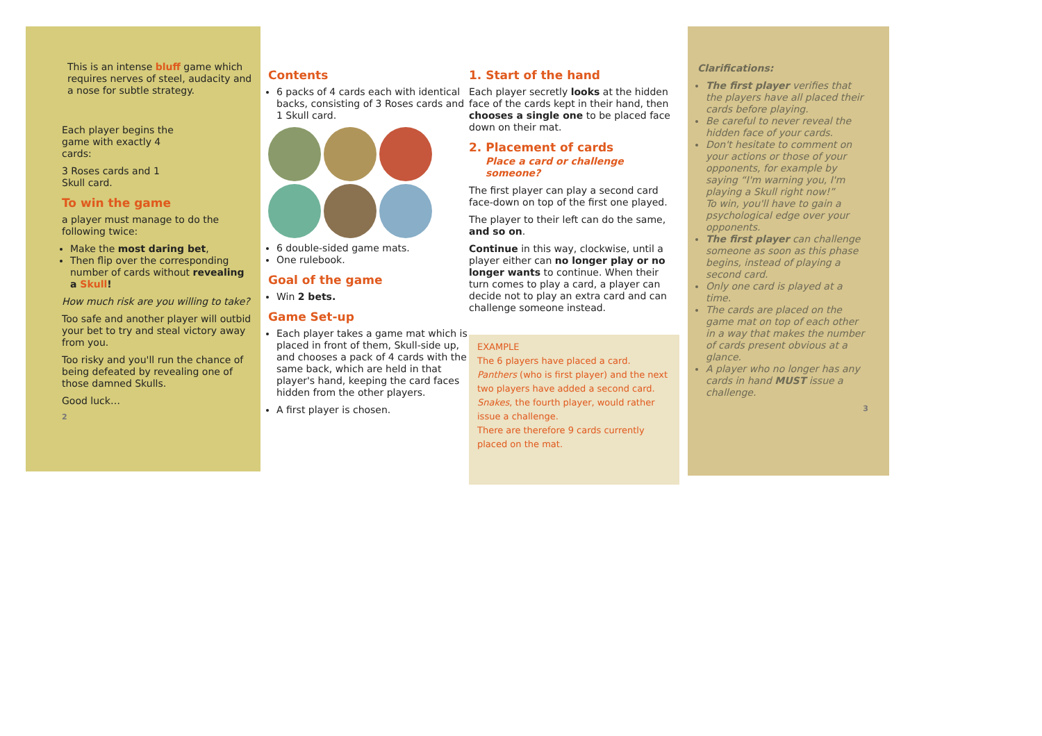This is an intense bluff game which requires nerves of steel, audacity and a nose for subtle strategy.
Each player begins the game with exactly 4 cards:
3 Roses cards and 1 Skull card.
To win the game
a player must manage to do the following twice:
Make the most daring bet,
Then flip over the corresponding number of cards without revealing a Skull!
How much risk are you willing to take?
Too safe and another player will outbid your bet to try and steal victory away from you.
Too risky and you'll run the chance of being defeated by revealing one of those damned Skulls.
Good luck…
2
Contents
6 packs of 4 cards each with identical backs, consisting of 3 Roses cards and 1 Skull card.
6 double-sided game mats.
One rulebook.
Goal of the game
Win 2 bets.
Game Set-up
Each player takes a game mat which is placed in front of them, Skull-side up, and chooses a pack of 4 cards with the same back, which are held in that player's hand, keeping the card faces hidden from the other players.
A first player is chosen.
1. Start of the hand
Each player secretly looks at the hidden face of the cards kept in their hand, then chooses a single one to be placed face down on their mat.
2. Placement of cards
Place a card or challenge someone?
The first player can play a second card face-down on top of the first one played.
The player to their left can do the same, and so on.
Continue in this way, clockwise, until a player either can no longer play or no longer wants to continue. When their turn comes to play a card, a player can decide not to play an extra card and can challenge someone instead.
EXAMPLE
The 6 players have placed a card.
Panthers (who is first player) and the next two players have added a second card.
Snakes, the fourth player, would rather issue a challenge.
There are therefore 9 cards currently placed on the mat.
Clarifications:
The first player verifies that the players have all placed their cards before playing.
Be careful to never reveal the hidden face of your cards.
Don't hesitate to comment on your actions or those of your opponents, for example by saying “I'm warning you, I'm playing a Skull right now!”
To win, you'll have to gain a psychological edge over your opponents.
The first player can challenge someone as soon as this phase begins, instead of playing a second card.
Only one card is played at a time.
The cards are placed on the game mat on top of each other in a way that makes the number of cards present obvious at a glance.
A player who no longer has any cards in hand MUST issue a challenge.
3